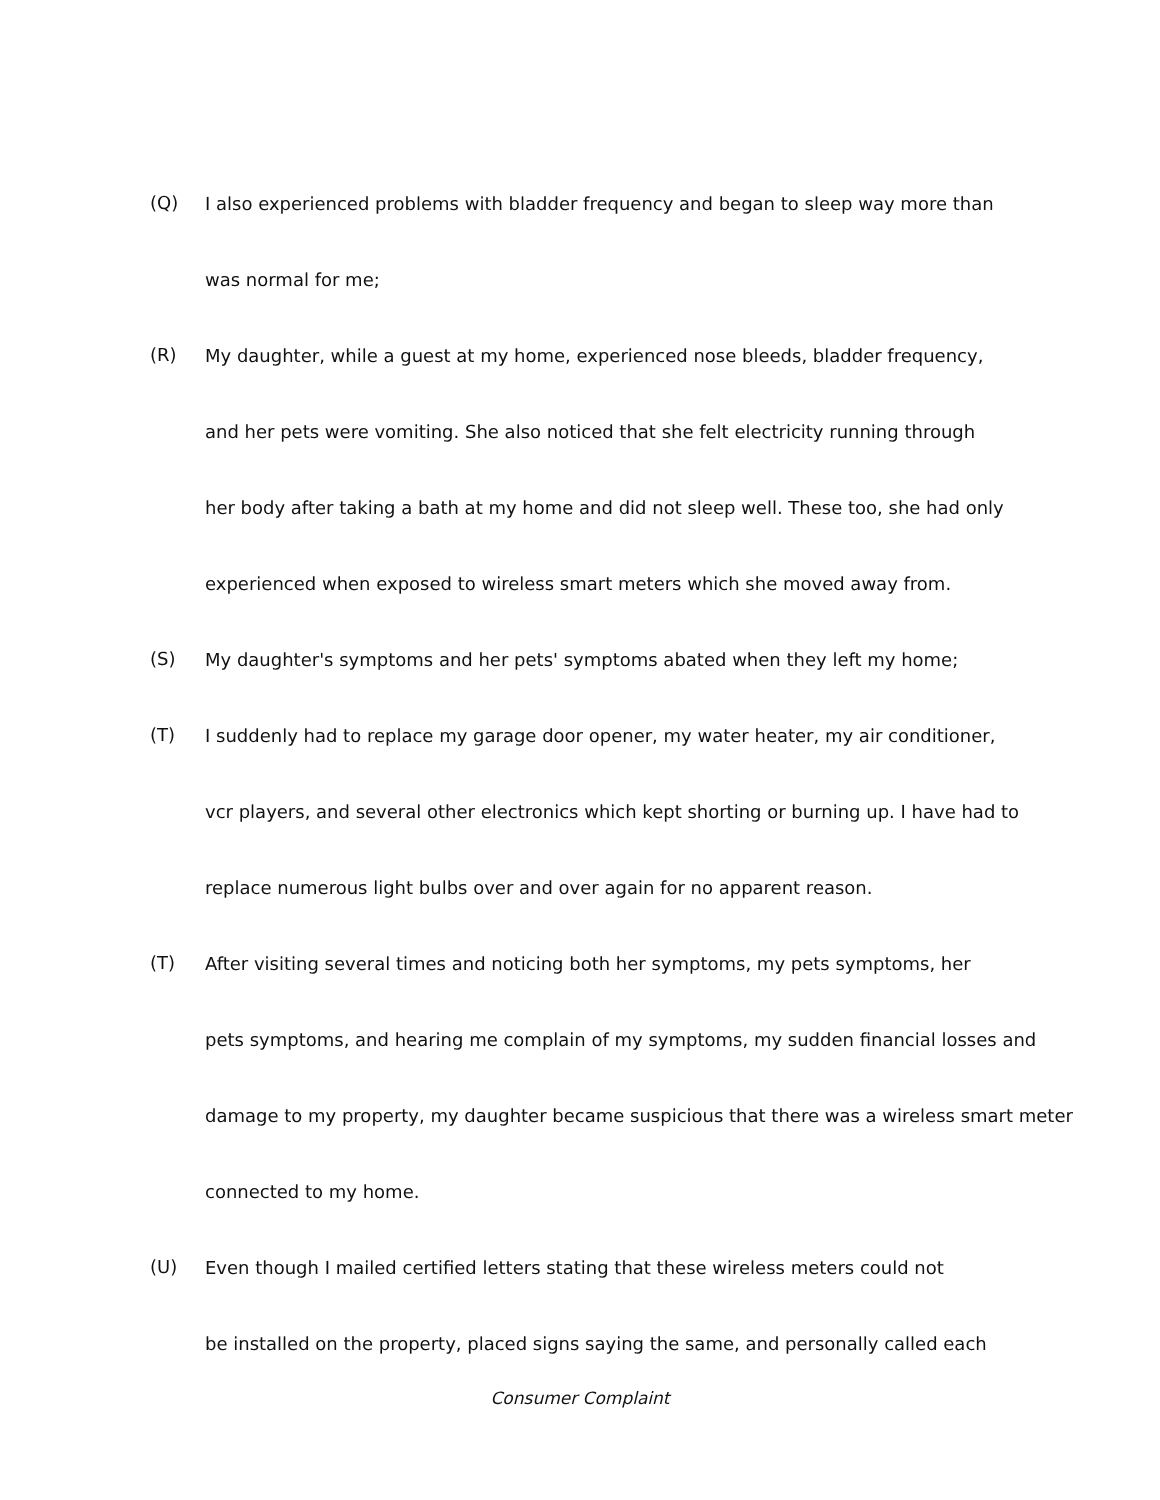(Q)
I also experienced problems with bladder frequency and began to sleep way more than
was normal for me;
(R)
My daughter, while a guest at my home, experienced nose bleeds, bladder frequency,
and her pets were vomiting. She also noticed that she felt electricity running through
her body after taking a bath at my home and did not sleep well. These too, she had only
experienced when exposed to wireless smart meters which she moved away from.
(S)
My daughter's symptoms and her pets' symptoms abated when they left my home;
(T)
I suddenly had to replace my garage door opener, my water heater, my air conditioner,
vcr players, and several other electronics which kept shorting or burning up. I have had to
replace numerous light bulbs over and over again for no apparent reason.
(T)
After visiting several times and noticing both her symptoms, my pets symptoms, her
pets symptoms, and hearing me complain of my symptoms, my sudden financial losses and
damage to my property, my daughter became suspicious that there was a wireless smart meter
connected to my home.
(U)
Even though I mailed certified letters stating that these wireless meters could not
be installed on the property, placed signs saying the same, and personally called each
Consumer Complaint